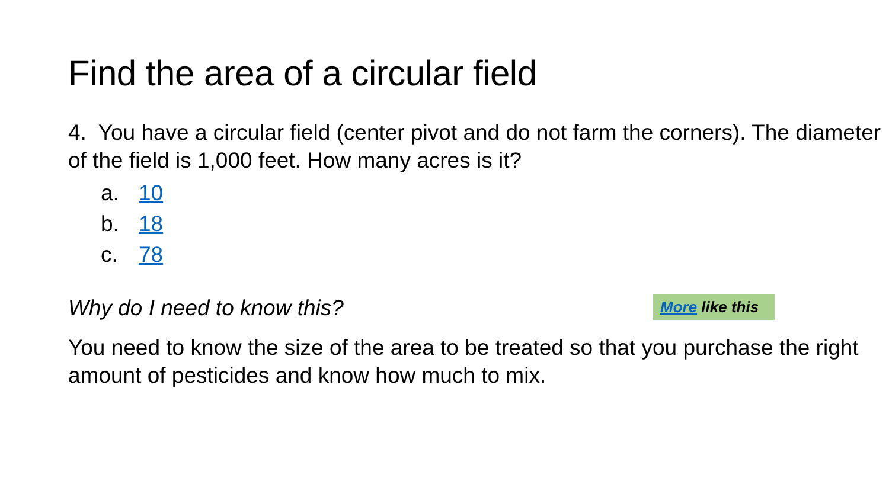Find the area of a circular field
4. You have a circular field (center pivot and do not farm the corners). The diameter of the field is 1,000 feet. How many acres is it?
a. 10
b. 18
c. 78
Why do I need to know this?
You need to know the size of the area to be treated so that you purchase the right amount of pesticides and know how much to mix.
More like this